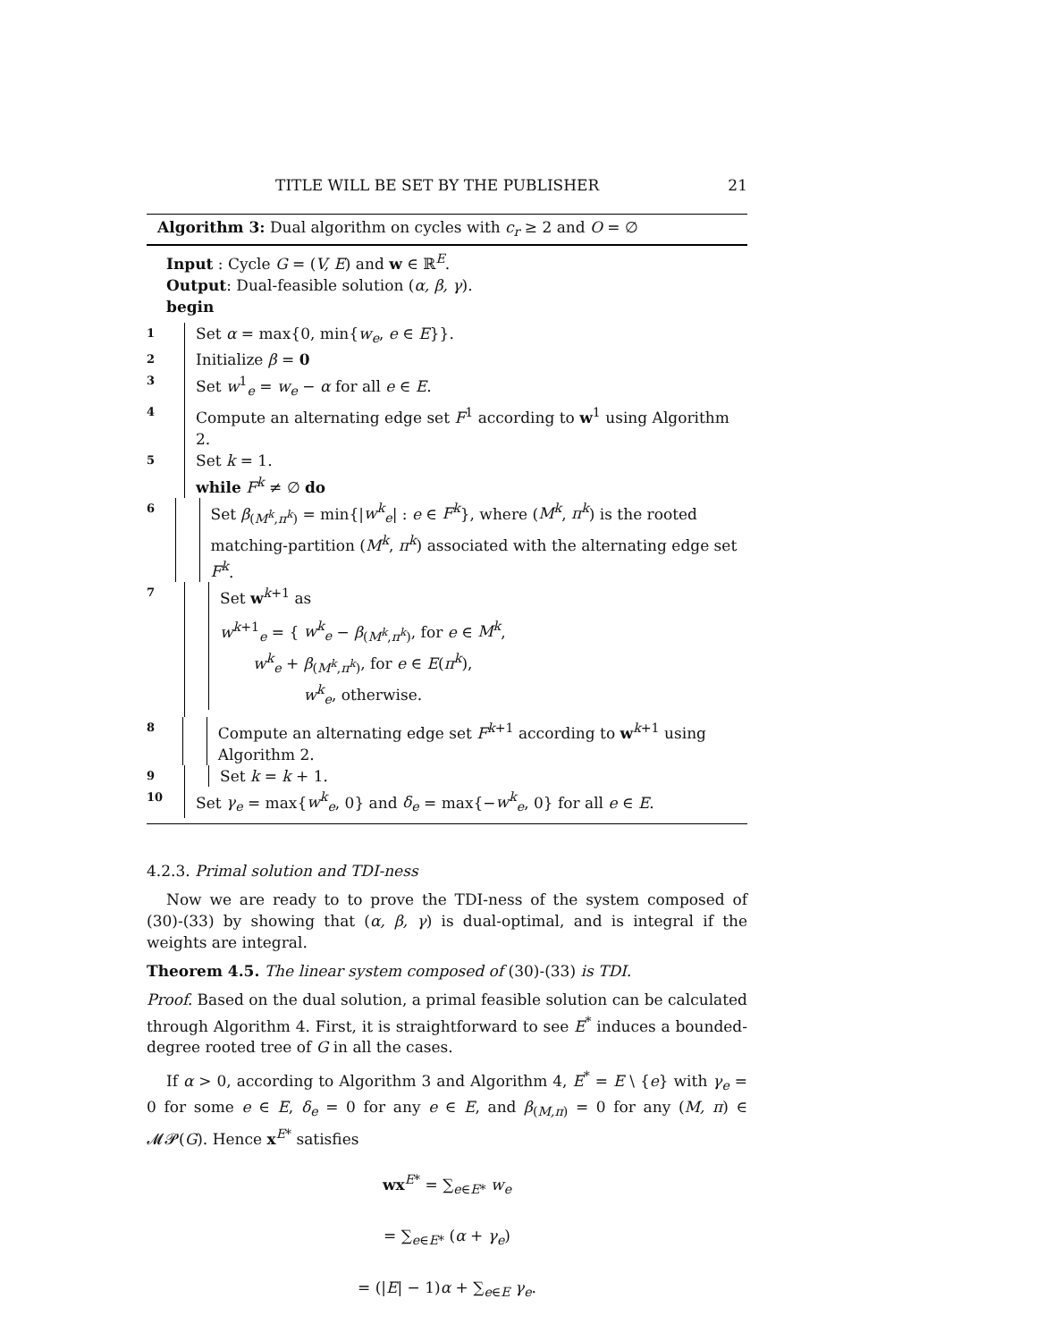TITLE WILL BE SET BY THE PUBLISHER 21
Algorithm 3: Dual algorithm on cycles with c<sub>r</sub> ≥ 2 and O = ∅
Input : Cycle G = (V, E) and w ∈ ℝ<sup>E</sup>.
Output: Dual-feasible solution (α, β, γ).
begin
1
Set α = max{0, min{w<sub>e</sub>, e ∈ E}}.
2
Initialize β = 0
3
Set w<sup>1</sup><sub>e</sub> = w<sub>e</sub> − α for all e ∈ E.
4
Compute an alternating edge set F<sup>1</sup> according to w<sup>1</sup> using Algorithm 2.
5
Set k = 1.
while F<sup>k</sup> ≠ ∅ do
6
Set β<sub>(M<sup>k</sup>,π<sup>k</sup>)</sub> = min{|w<sup>k</sup><sub>e</sub>| : e ∈ F<sup>k</sup>}, where (M<sup>k</sup>, π<sup>k</sup>) is the rooted matching-partition (M<sup>k</sup>, π<sup>k</sup>) associated with the alternating edge set F<sup>k</sup>.
7
Set w<sup>k+1</sup> as
w<sup>k+1</sup><sub>e</sub> = { w<sup>k</sup><sub>e</sub> − β<sub>(M<sup>k</sup>,π<sup>k</sup>)</sub>, for e ∈ M<sup>k</sup>,
w<sup>k</sup><sub>e</sub> + β<sub>(M<sup>k</sup>,π<sup>k</sup>)</sub>, for e ∈ E(π<sup>k</sup>),
w<sup>k</sup><sub>e</sub>, otherwise.
8
Compute an alternating edge set F<sup>k+1</sup> according to w<sup>k+1</sup> using Algorithm 2.
9
Set k = k + 1.
10
Set γ<sub>e</sub> = max{w<sup>k</sup><sub>e</sub>, 0} and δ<sub>e</sub> = max{−w<sup>k</sup><sub>e</sub>, 0} for all e ∈ E.
4.2.3. Primal solution and TDI-ness
Now we are ready to to prove the TDI-ness of the system composed of (30)-(33) by showing that (α, β, γ) is dual-optimal, and is integral if the weights are integral.
Theorem 4.5. The linear system composed of (30)-(33) is TDI.
Proof. Based on the dual solution, a primal feasible solution can be calculated through Algorithm 4. First, it is straightforward to see E<sup>*</sup> induces a bounded-degree rooted tree of G in all the cases.
If α > 0, according to Algorithm 3 and Algorithm 4, E<sup>*</sup> = E \ {e} with γ<sub>e</sub> = 0 for some e ∈ E, δ<sub>e</sub> = 0 for any e ∈ E, and β<sub>(M,π)</sub> = 0 for any (M, π) ∈ 𝓜𝓟(G). Hence x<sup>E*</sup> satisfies
wx<sup>E*</sup> = ∑<sub>e∈E*</sub> w<sub>e</sub>
= ∑<sub>e∈E*</sub> (α + γ<sub>e</sub>)
= (|E| − 1)α + ∑<sub>e∈E</sub> γ<sub>e</sub>.